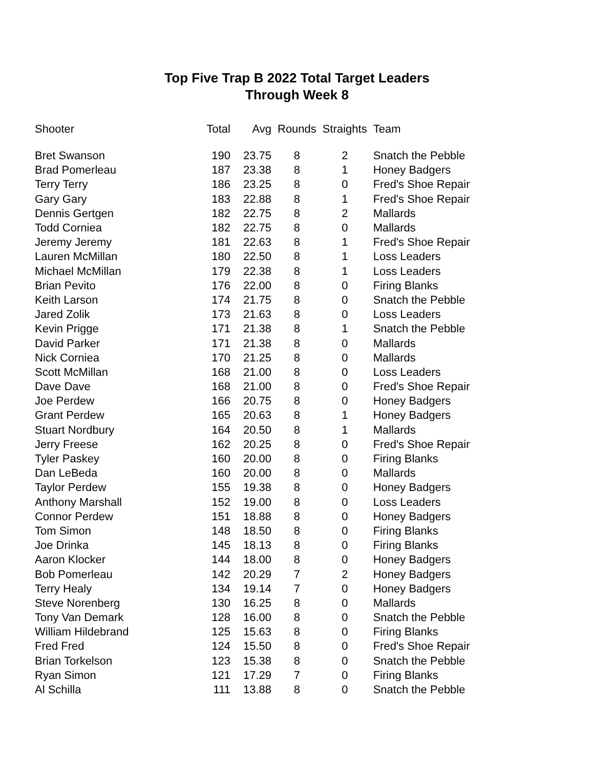Top Five Trap B 2022 Total Target Leaders
Through Week 8
| Shooter | Total | Avg | Rounds | Straights | Team |
| --- | --- | --- | --- | --- | --- |
| Bret Swanson | 190 | 23.75 | 8 | 2 | Snatch the Pebble |
| Brad Pomerleau | 187 | 23.38 | 8 | 1 | Honey Badgers |
| Terry Terry | 186 | 23.25 | 8 | 0 | Fred's Shoe Repair |
| Gary Gary | 183 | 22.88 | 8 | 1 | Fred's Shoe Repair |
| Dennis Gertgen | 182 | 22.75 | 8 | 2 | Mallards |
| Todd Corniea | 182 | 22.75 | 8 | 0 | Mallards |
| Jeremy Jeremy | 181 | 22.63 | 8 | 1 | Fred's Shoe Repair |
| Lauren McMillan | 180 | 22.50 | 8 | 1 | Loss Leaders |
| Michael McMillan | 179 | 22.38 | 8 | 1 | Loss Leaders |
| Brian Pevito | 176 | 22.00 | 8 | 0 | Firing Blanks |
| Keith Larson | 174 | 21.75 | 8 | 0 | Snatch the Pebble |
| Jared Zolik | 173 | 21.63 | 8 | 0 | Loss Leaders |
| Kevin Prigge | 171 | 21.38 | 8 | 1 | Snatch the Pebble |
| David Parker | 171 | 21.38 | 8 | 0 | Mallards |
| Nick Corniea | 170 | 21.25 | 8 | 0 | Mallards |
| Scott McMillan | 168 | 21.00 | 8 | 0 | Loss Leaders |
| Dave Dave | 168 | 21.00 | 8 | 0 | Fred's Shoe Repair |
| Joe Perdew | 166 | 20.75 | 8 | 0 | Honey Badgers |
| Grant Perdew | 165 | 20.63 | 8 | 1 | Honey Badgers |
| Stuart Nordbury | 164 | 20.50 | 8 | 1 | Mallards |
| Jerry Freese | 162 | 20.25 | 8 | 0 | Fred's Shoe Repair |
| Tyler Paskey | 160 | 20.00 | 8 | 0 | Firing Blanks |
| Dan LeBeda | 160 | 20.00 | 8 | 0 | Mallards |
| Taylor Perdew | 155 | 19.38 | 8 | 0 | Honey Badgers |
| Anthony Marshall | 152 | 19.00 | 8 | 0 | Loss Leaders |
| Connor Perdew | 151 | 18.88 | 8 | 0 | Honey Badgers |
| Tom Simon | 148 | 18.50 | 8 | 0 | Firing Blanks |
| Joe Drinka | 145 | 18.13 | 8 | 0 | Firing Blanks |
| Aaron Klocker | 144 | 18.00 | 8 | 0 | Honey Badgers |
| Bob Pomerleau | 142 | 20.29 | 7 | 2 | Honey Badgers |
| Terry Healy | 134 | 19.14 | 7 | 0 | Honey Badgers |
| Steve Norenberg | 130 | 16.25 | 8 | 0 | Mallards |
| Tony Van Demark | 128 | 16.00 | 8 | 0 | Snatch the Pebble |
| William Hildebrand | 125 | 15.63 | 8 | 0 | Firing Blanks |
| Fred Fred | 124 | 15.50 | 8 | 0 | Fred's Shoe Repair |
| Brian Torkelson | 123 | 15.38 | 8 | 0 | Snatch the Pebble |
| Ryan Simon | 121 | 17.29 | 7 | 0 | Firing Blanks |
| Al Schilla | 111 | 13.88 | 8 | 0 | Snatch the Pebble |